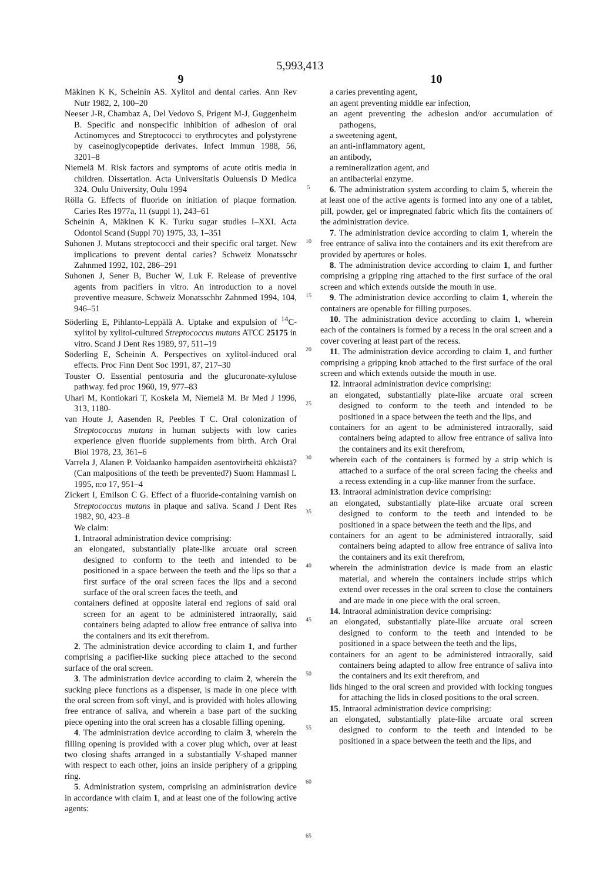5,993,413
9
Mäkinen K K, Scheinin AS. Xylitol and dental caries. Ann Rev Nutr 1982, 2, 100–20
Neeser J-R, Chambaz A, Del Vedovo S, Prigent M-J, Guggenheim B. Specific and nonspecific inhibition of adhesion of oral Actinomyces and Streptococci to erythrocytes and polystyrene by caseinoglycopeptide derivates. Infect Immun 1988, 56, 3201–8
Niemelä M. Risk factors and symptoms of acute otitis media in children. Dissertation. Acta Universitatis Ouluensis D Medica 324. Oulu University, Oulu 1994
Rölla G. Effects of fluoride on initiation of plaque formation. Caries Res 1977a, 11 (suppl 1), 243–61
Scheinin A, Mäkinen K K. Turku sugar studies I–XXI. Acta Odontol Scand (Suppl 70) 1975, 33, 1–351
Suhonen J. Mutans streptococci and their specific oral target. New implications to prevent dental caries? Schweiz Monatsschr Zahnmed 1992, 102, 286–291
Suhonen J, Sener B, Bucher W, Luk F. Release of preventive agents from pacifiers in vitro. An introduction to a novel preventive measure. Schweiz Monatsschhr Zahnmed 1994, 104, 946–51
Söderling E, Pihlanto-Leppälä A. Uptake and expulsion of <sup>14</sup>C-xylitol by xylitol-cultured Streptococcus mutans ATCC 25175 in vitro. Scand J Dent Res 1989, 97, 511–19
Söderling E, Scheinin A. Perspectives on xylitol-induced oral effects. Proc Finn Dent Soc 1991, 87, 217–30
Touster O. Essential pentosuria and the glucuronate-xylulose pathway. fed proc 1960, 19, 977–83
Uhari M, Kontiokari T, Koskela M, Niemelä M. Br Med J 1996, 313, 1180-
van Houte J, Aasenden R, Peebles T C. Oral colonization of Streptococcus mutans in human subjects with low caries experience given fluoride supplements from birth. Arch Oral Biol 1978, 23, 361–6
Varrela J, Alanen P. Voidaanko hampaiden asentovirheitä ehkäistä? (Can malpositions of the teeth be prevented?) Suom Hammasl L 1995, n:o 17, 951–4
Zickert I, Emilson C G. Effect of a fluoride-containing varnish on Streptococcus mutans in plaque and saliva. Scand J Dent Res 1982, 90, 423–8
We claim:
1. Intraoral administration device comprising:
an elongated, substantially plate-like arcuate oral screen designed to conform to the teeth and intended to be positioned in a space between the teeth and the lips so that a first surface of the oral screen faces the lips and a second surface of the oral screen faces the teeth, and
containers defined at opposite lateral end regions of said oral screen for an agent to be administered intraorally, said containers being adapted to allow free entrance of saliva into the containers and its exit therefrom.
2. The administration device according to claim 1, and further comprising a pacifier-like sucking piece attached to the second surface of the oral screen.
3. The administration device according to claim 2, wherein the sucking piece functions as a dispenser, is made in one piece with the oral screen from soft vinyl, and is provided with holes allowing free entrance of saliva, and wherein a base part of the sucking piece opening into the oral screen has a closable filling opening.
4. The administration device according to claim 3, wherein the filling opening is provided with a cover plug which, over at least two closing shafts arranged in a substantially V-shaped manner with respect to each other, joins an inside periphery of a gripping ring.
5. Administration system, comprising an administration device in accordance with claim 1, and at least one of the following active agents:
5
10
15
20
25
30
35
40
45
50
55
60
65
10
a caries preventing agent,
an agent preventing middle ear infection,
an agent preventing the adhesion and/or accumulation of pathogens,
a sweetening agent,
an anti-inflammatory agent,
an antibody,
a remineralization agent, and
an antibacterial enzyme.
6. The administration system according to claim 5, wherein the at least one of the active agents is formed into any one of a tablet, pill, powder, gel or impregnated fabric which fits the containers of the administration device.
7. The administration device according to claim 1, wherein the free entrance of saliva into the containers and its exit therefrom are provided by apertures or holes.
8. The administration device according to claim 1, and further comprising a gripping ring attached to the first surface of the oral screen and which extends outside the mouth in use.
9. The administration device according to claim 1, wherein the containers are openable for filling purposes.
10. The administration device according to claim 1, wherein each of the containers is formed by a recess in the oral screen and a cover covering at least part of the recess.
11. The administration device according to claim 1, and further comprising a gripping knob attached to the first surface of the oral screen and which extends outside the mouth in use.
12. Intraoral administration device comprising:
an elongated, substantially plate-like arcuate oral screen designed to conform to the teeth and intended to be positioned in a space between the teeth and the lips, and
containers for an agent to be administered intraorally, said containers being adapted to allow free entrance of saliva into the containers and its exit therefrom,
wherein each of the containers is formed by a strip which is attached to a surface of the oral screen facing the cheeks and a recess extending in a cup-like manner from the surface.
13. Intraoral administration device comprising:
an elongated, substantially plate-like arcuate oral screen designed to conform to the teeth and intended to be positioned in a space between the teeth and the lips, and
containers for an agent to be administered intraorally, said containers being adapted to allow free entrance of saliva into the containers and its exit therefrom,
wherein the administration device is made from an elastic material, and wherein the containers include strips which extend over recesses in the oral screen to close the containers and are made in one piece with the oral screen.
14. Intraoral administration device comprising:
an elongated, substantially plate-like arcuate oral screen designed to conform to the teeth and intended to be positioned in a space between the teeth and the lips,
containers for an agent to be administered intraorally, said containers being adapted to allow free entrance of saliva into the containers and its exit therefrom, and
lids hinged to the oral screen and provided with locking tongues for attaching the lids in closed positions to the oral screen.
15. Intraoral administration device comprising:
an elongated, substantially plate-like arcuate oral screen designed to conform to the teeth and intended to be positioned in a space between the teeth and the lips, and